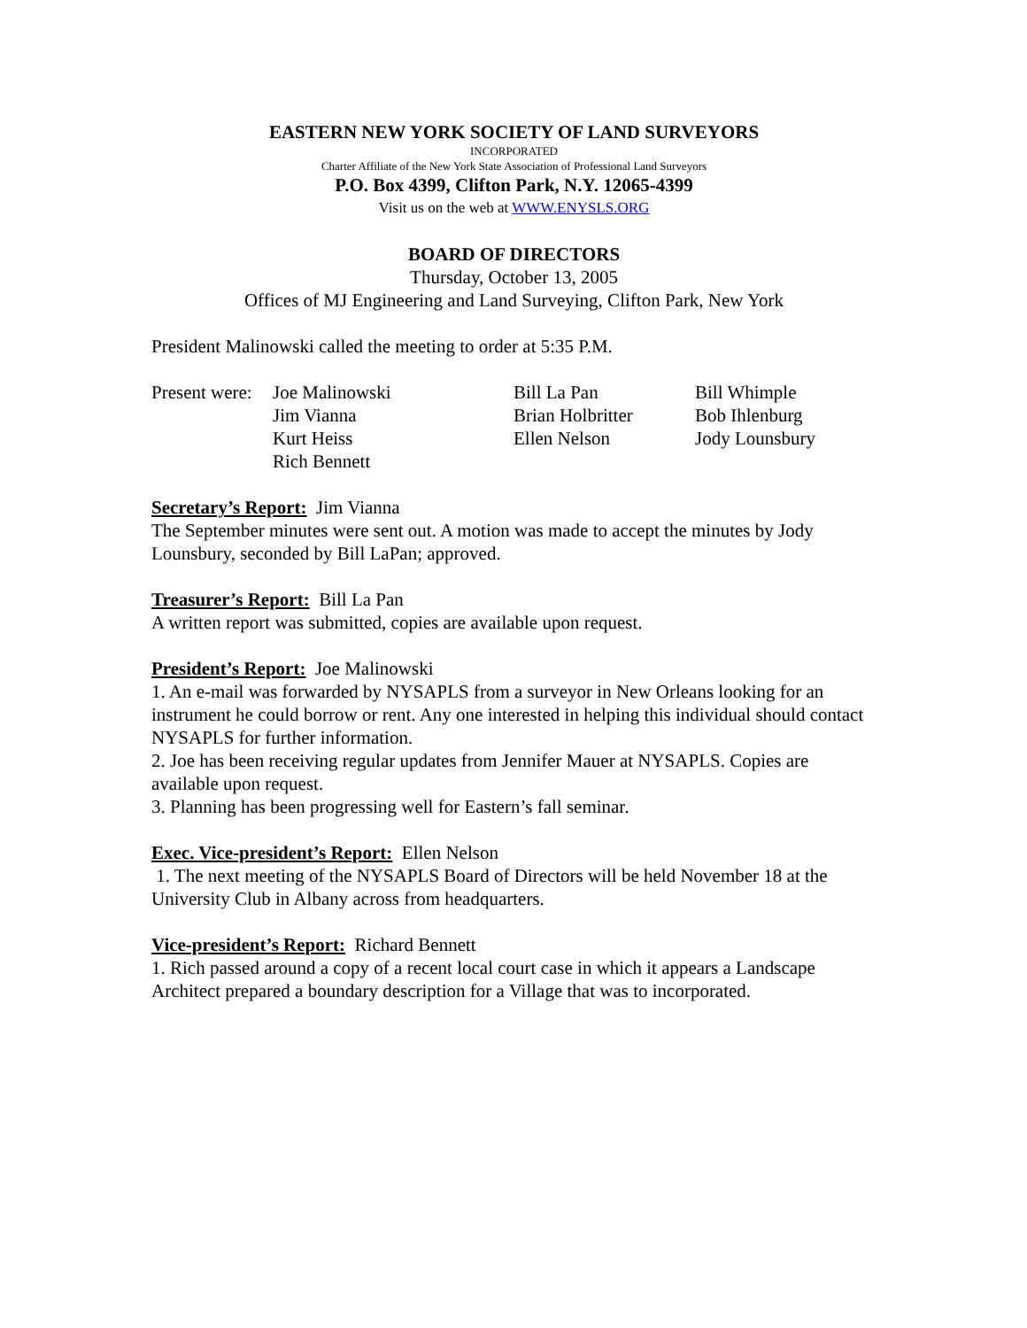EASTERN NEW YORK SOCIETY OF LAND SURVEYORS
INCORPORATED
Charter Affiliate of the New York State Association of Professional Land Surveyors
P.O. Box 4399, Clifton Park, N.Y. 12065-4399
Visit us on the web at WWW.ENYSLS.ORG
BOARD OF DIRECTORS
Thursday, October 13, 2005
Offices of MJ Engineering and Land Surveying, Clifton Park, New York
President Malinowski called the meeting to order at 5:35 P.M.
Present were:
Joe Malinowski
Bill La Pan
Bill Whimple
Jim Vianna
Brian Holbritter
Bob Ihlenburg
Kurt Heiss
Ellen Nelson
Jody Lounsbury
Rich Bennett
Secretary’s Report: Jim Vianna
The September minutes were sent out. A motion was made to accept the minutes by Jody Lounsbury, seconded by Bill LaPan; approved.
Treasurer’s Report: Bill La Pan
A written report was submitted, copies are available upon request.
President’s Report: Joe Malinowski
1. An e-mail was forwarded by NYSAPLS from a surveyor in New Orleans looking for an instrument he could borrow or rent. Any one interested in helping this individual should contact NYSAPLS for further information.
2. Joe has been receiving regular updates from Jennifer Mauer at NYSAPLS. Copies are available upon request.
3. Planning has been progressing well for Eastern’s fall seminar.
Exec. Vice-president’s Report: Ellen Nelson
1. The next meeting of the NYSAPLS Board of Directors will be held November 18 at the University Club in Albany across from headquarters.
Vice-president’s Report: Richard Bennett
1. Rich passed around a copy of a recent local court case in which it appears a Landscape Architect prepared a boundary description for a Village that was to incorporated.